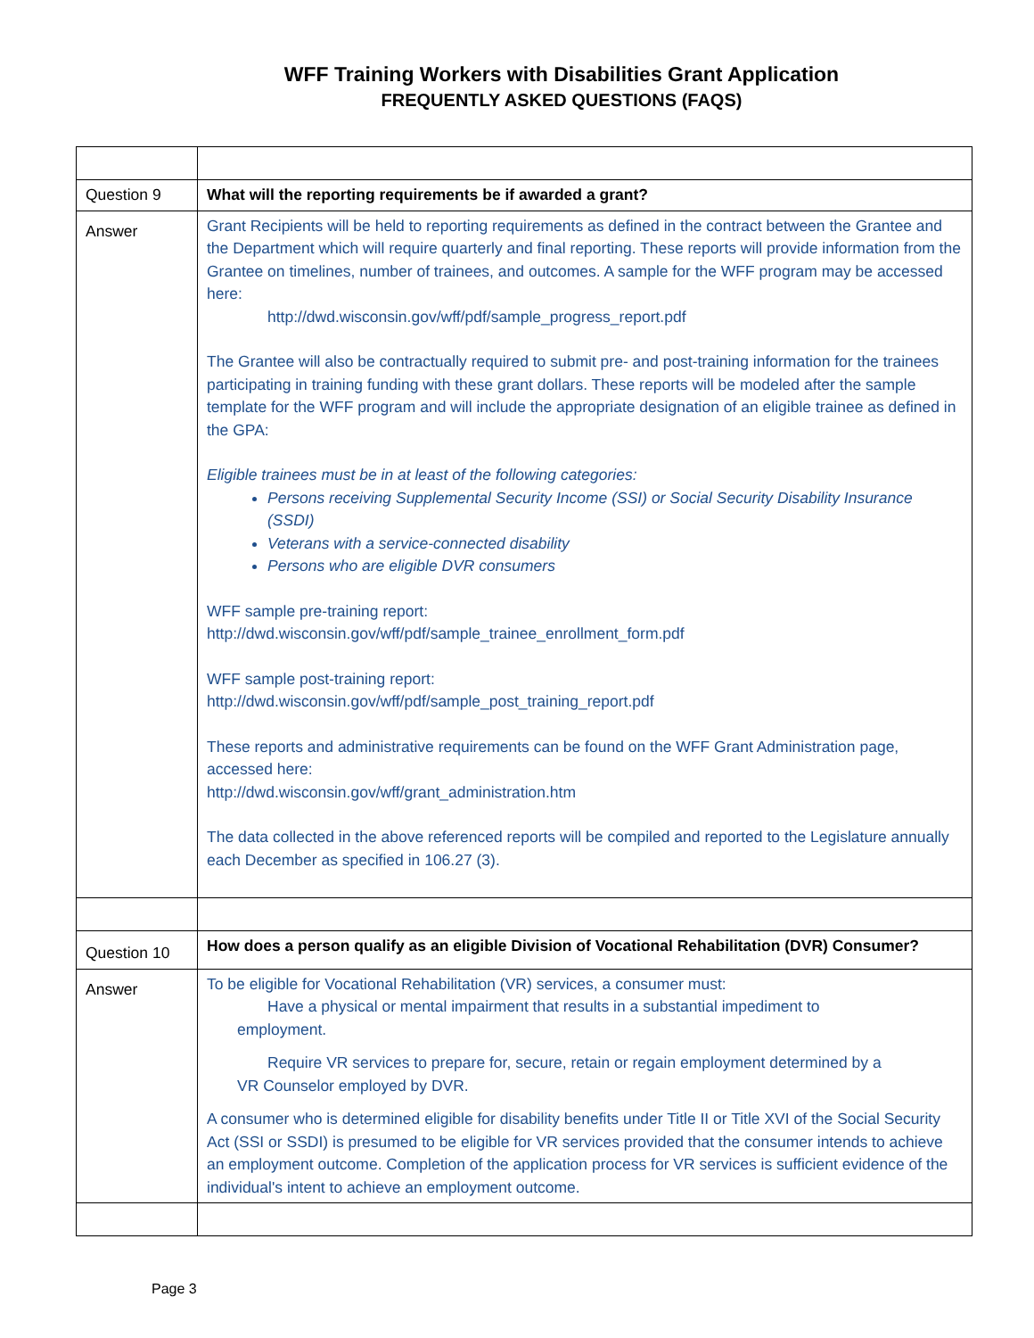WFF Training Workers with Disabilities Grant Application
FREQUENTLY ASKED QUESTIONS (FAQS)
| Question 9 | What will the reporting requirements be if awarded a grant? |
| Answer | Grant Recipients will be held to reporting requirements as defined in the contract between the Grantee and the Department which will require quarterly and final reporting. These reports will provide information from the Grantee on timelines, number of trainees, and outcomes. A sample for the WFF program may be accessed here: http://dwd.wisconsin.gov/wff/pdf/sample_progress_report.pdf The Grantee will also be contractually required to submit pre- and post-training information for the trainees participating in training funding with these grant dollars. These reports will be modeled after the sample template for the WFF program and will include the appropriate designation of an eligible trainee as defined in the GPA: Eligible trainees must be in at least of the following categories: Persons receiving Supplemental Security Income (SSI) or Social Security Disability Insurance (SSDI) Veterans with a service-connected disability Persons who are eligible DVR consumers WFF sample pre-training report: http://dwd.wisconsin.gov/wff/pdf/sample_trainee_enrollment_form.pdf WFF sample post-training report: http://dwd.wisconsin.gov/wff/pdf/sample_post_training_report.pdf These reports and administrative requirements can be found on the WFF Grant Administration page, accessed here: http://dwd.wisconsin.gov/wff/grant_administration.htm The data collected in the above referenced reports will be compiled and reported to the Legislature annually each December as specified in 106.27 (3). |
| Question 10 | How does a person qualify as an eligible Division of Vocational Rehabilitation (DVR) Consumer? |
| Answer | To be eligible for Vocational Rehabilitation (VR) services, a consumer must: Have a physical or mental impairment that results in a substantial impediment to employment. Require VR services to prepare for, secure, retain or regain employment determined by a VR Counselor employed by DVR. A consumer who is determined eligible for disability benefits under Title II or Title XVI of the Social Security Act (SSI or SSDI) is presumed to be eligible for VR services provided that the consumer intends to achieve an employment outcome. Completion of the application process for VR services is sufficient evidence of the individual's intent to achieve an employment outcome. |
Page 3